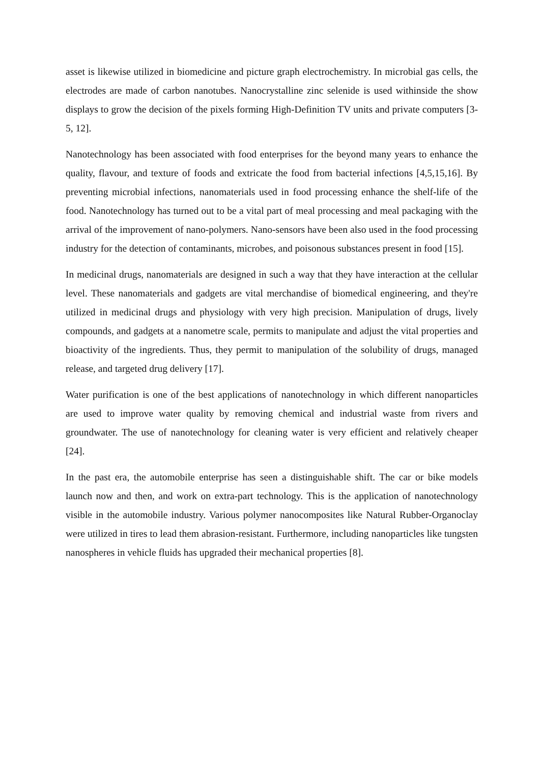asset is likewise utilized in biomedicine and picture graph electrochemistry. In microbial gas cells, the electrodes are made of carbon nanotubes. Nanocrystalline zinc selenide is used withinside the show displays to grow the decision of the pixels forming High-Definition TV units and private computers [3-5, 12].
Nanotechnology has been associated with food enterprises for the beyond many years to enhance the quality, flavour, and texture of foods and extricate the food from bacterial infections [4,5,15,16]. By preventing microbial infections, nanomaterials used in food processing enhance the shelf-life of the food. Nanotechnology has turned out to be a vital part of meal processing and meal packaging with the arrival of the improvement of nano-polymers. Nano-sensors have been also used in the food processing industry for the detection of contaminants, microbes, and poisonous substances present in food [15].
In medicinal drugs, nanomaterials are designed in such a way that they have interaction at the cellular level. These nanomaterials and gadgets are vital merchandise of biomedical engineering, and they're utilized in medicinal drugs and physiology with very high precision. Manipulation of drugs, lively compounds, and gadgets at a nanometre scale, permits to manipulate and adjust the vital properties and bioactivity of the ingredients. Thus, they permit to manipulation of the solubility of drugs, managed release, and targeted drug delivery [17].
Water purification is one of the best applications of nanotechnology in which different nanoparticles are used to improve water quality by removing chemical and industrial waste from rivers and groundwater. The use of nanotechnology for cleaning water is very efficient and relatively cheaper [24].
In the past era, the automobile enterprise has seen a distinguishable shift. The car or bike models launch now and then, and work on extra-part technology. This is the application of nanotechnology visible in the automobile industry. Various polymer nanocomposites like Natural Rubber-Organoclay were utilized in tires to lead them abrasion-resistant. Furthermore, including nanoparticles like tungsten nanospheres in vehicle fluids has upgraded their mechanical properties [8].